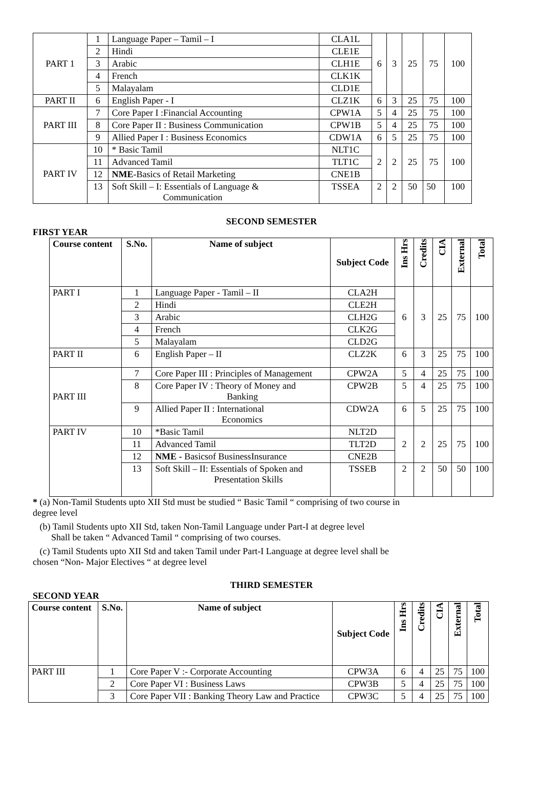| PART 1 | 1 | Language Paper – Tamil – I | CLA1L | 6 | 3 | 25 | 75 | 100 |
| | 2 | Hindi | CLE1E | | | | | |
| | 3 | Arabic | CLH1E | | | | | |
| | 4 | French | CLK1K | | | | | |
| | 5 | Malayalam | CLD1E | | | | | |
| PART II | 6 | English Paper - I | CLZ1K | 6 | 3 | 25 | 75 | 100 |
| PART III | 7 | Core Paper I :Financial Accounting | CPW1A | 5 | 4 | 25 | 75 | 100 |
| | 8 | Core Paper II : Business Communication | CPW1B | 5 | 4 | 25 | 75 | 100 |
| | 9 | Allied Paper I : Business Economics | CDW1A | 6 | 5 | 25 | 75 | 100 |
| PART IV | 10 | * Basic Tamil | NLT1C | 2 | 2 | 25 | 75 | 100 |
| | 11 | Advanced Tamil | TLT1C | | | | | |
| | 12 | NME -Basics of Retail Marketing | CNE1B | | | | | |
| | 13 | Soft Skill – I: Essentials of Language & Communication | TSSEA | 2 | 2 | 50 | 50 | 100 |
SECOND SEMESTER
FIRST YEAR
| Course content | S.No. | Name of subject | Subject Code | Ins Hrs | Credits | CIA | External | Total |
| --- | --- | --- | --- | --- | --- | --- | --- | --- |
| PART I | 1 | Language Paper - Tamil – II | CLA2H | 6 | 3 | 25 | 75 | 100 |
| | 2 | Hindi | CLE2H | | | | | |
| | 3 | Arabic | CLH2G | | | | | |
| | 4 | French | CLK2G | | | | | |
| | 5 | Malayalam | CLD2G | | | | | |
| PART II | 6 | English Paper – II | CLZ2K | 6 | 3 | 25 | 75 | 100 |
| PART III | 7 | Core Paper III : Principles of Management | CPW2A | 5 | 4 | 25 | 75 | 100 |
| | 8 | Core Paper IV : Theory of Money and Banking | CPW2B | 5 | 4 | 25 | 75 | 100 |
| | 9 | Allied Paper II : International Economics | CDW2A | 6 | 5 | 25 | 75 | 100 |
| PART IV | 10 | *Basic Tamil | NLT2D | 2 | 2 | 25 | 75 | 100 |
| | 11 | Advanced Tamil | TLT2D | | | | | |
| | 12 | NME - Basicsof BusinessInsurance | CNE2B | | | | | |
| | 13 | Soft Skill – II: Essentials of Spoken and Presentation Skills | TSSEB | 2 | 2 | 50 | 50 | 100 |
* (a) Non-Tamil Students upto XII Std must be studied “ Basic Tamil “ comprising of two course in degree level
(b) Tamil Students upto XII Std, taken Non-Tamil Language under Part-I at degree level
Shall be taken “ Advanced Tamil “ comprising of two courses.
(c) Tamil Students upto XII Std and taken Tamil under Part-I Language at degree level shall be chosen “Non- Major Electives “ at degree level
THIRD SEMESTER
SECOND YEAR
| Course content | S.No. | Name of subject | Subject Code | Ins Hrs | Credits | CIA | External | Total |
| --- | --- | --- | --- | --- | --- | --- | --- | --- |
| PART III | 1 | Core Paper V :- Corporate Accounting | CPW3A | 6 | 4 | 25 | 75 | 100 |
| | 2 | Core Paper VI : Business Laws | CPW3B | 5 | 4 | 25 | 75 | 100 |
| | 3 | Core Paper VII : Banking Theory Law and Practice | CPW3C | 5 | 4 | 25 | 75 | 100 |